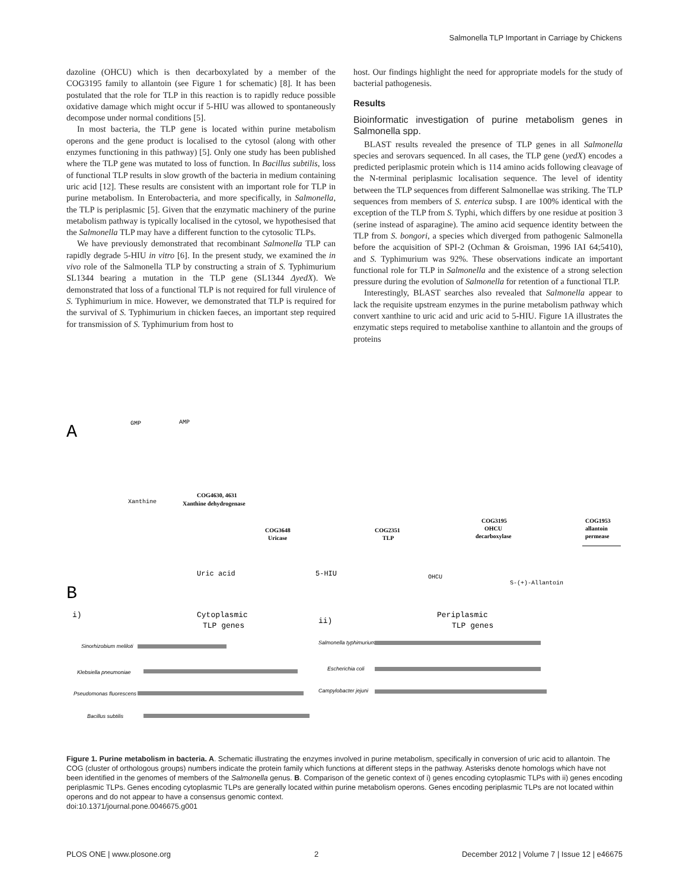Salmonella TLP Important in Carriage by Chickens
dazoline (OHCU) which is then decarboxylated by a member of the COG3195 family to allantoin (see Figure 1 for schematic) [8]. It has been postulated that the role for TLP in this reaction is to rapidly reduce possible oxidative damage which might occur if 5-HIU was allowed to spontaneously decompose under normal conditions [5].
In most bacteria, the TLP gene is located within purine metabolism operons and the gene product is localised to the cytosol (along with other enzymes functioning in this pathway) [5]. Only one study has been published where the TLP gene was mutated to loss of function. In Bacillus subtilis, loss of functional TLP results in slow growth of the bacteria in medium containing uric acid [12]. These results are consistent with an important role for TLP in purine metabolism. In Enterobacteria, and more specifically, in Salmonella, the TLP is periplasmic [5]. Given that the enzymatic machinery of the purine metabolism pathway is typically localised in the cytosol, we hypothesised that the Salmonella TLP may have a different function to the cytosolic TLPs.
We have previously demonstrated that recombinant Salmonella TLP can rapidly degrade 5-HIU in vitro [6]. In the present study, we examined the in vivo role of the Salmonella TLP by constructing a strain of S. Typhimurium SL1344 bearing a mutation in the TLP gene (SL1344 ΔyedX). We demonstrated that loss of a functional TLP is not required for full virulence of S. Typhimurium in mice. However, we demonstrated that TLP is required for the survival of S. Typhimurium in chicken faeces, an important step required for transmission of S. Typhimurium from host to
host. Our findings highlight the need for appropriate models for the study of bacterial pathogenesis.
Results
Bioinformatic investigation of purine metabolism genes in Salmonella spp.
BLAST results revealed the presence of TLP genes in all Salmonella species and serovars sequenced. In all cases, the TLP gene (yedX) encodes a predicted periplasmic protein which is 114 amino acids following cleavage of the N-terminal periplasmic localisation sequence. The level of identity between the TLP sequences from different Salmonellae was striking. The TLP sequences from members of S. enterica subsp. I are 100% identical with the exception of the TLP from S. Typhi, which differs by one residue at position 3 (serine instead of asparagine). The amino acid sequence identity between the TLP from S. bongori, a species which diverged from pathogenic Salmonella before the acquisition of SPI-2 (Ochman & Groisman, 1996 IAI 64;5410), and S. Typhimurium was 92%. These observations indicate an important functional role for TLP in Salmonella and the existence of a strong selection pressure during the evolution of Salmonella for retention of a functional TLP.
Interestingly, BLAST searches also revealed that Salmonella appear to lack the requisite upstream enzymes in the purine metabolism pathway which convert xanthine to uric acid and uric acid to 5-HIU. Figure 1A illustrates the enzymatic steps required to metabolise xanthine to allantoin and the groups of proteins
A
GMP
AMP
Xanthine
COG4630, 4631
Xanthine dehydrogenase
COG3648
Uricase
COG2351
TLP
COG3195
OHCU
decarboxylase
COG1953
allantoin
permease
Uric acid
5-HIU
OHCU
S-(+)-Allantoin
B
i)
Cytoplasmic
TLP genes
ii)
Periplasmic
TLP genes
Sinorhizobium meliloti
Klebsiella pneumoniae
Pseudomonas fluorescens
Bacillus subtilis
Salmonella typhimurium
Escherichia coli
Campylobacter jejuni
Figure 1. Purine metabolism in bacteria. A. Schematic illustrating the enzymes involved in purine metabolism, specifically in conversion of uric acid to allantoin. The COG (cluster of orthologous groups) numbers indicate the protein family which functions at different steps in the pathway. Asterisks denote homologs which have not been identified in the genomes of members of the Salmonella genus. B. Comparison of the genetic context of i) genes encoding cytoplasmic TLPs with ii) genes encoding periplasmic TLPs. Genes encoding cytoplasmic TLPs are generally located within purine metabolism operons. Genes encoding periplasmic TLPs are not located within operons and do not appear to have a consensus genomic context.
doi:10.1371/journal.pone.0046675.g001
PLOS ONE | www.plosone.org 2 December 2012 | Volume 7 | Issue 12 | e46675